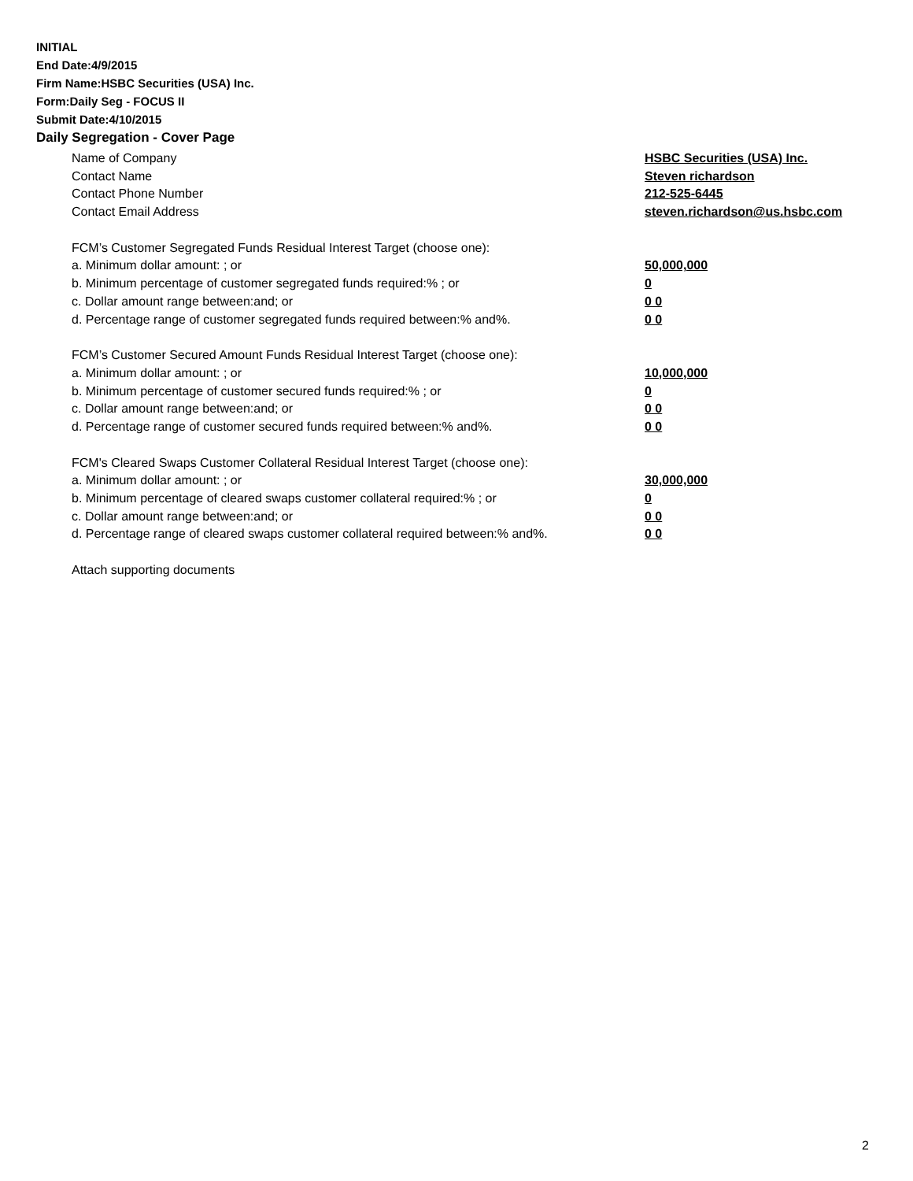INITIAL
End Date:4/9/2015
Firm Name:HSBC Securities (USA) Inc.
Form:Daily Seg - FOCUS II
Submit Date:4/10/2015
Daily Segregation - Cover Page
Name of Company HSBC Securities (USA) Inc.
Contact Name Steven richardson
Contact Phone Number 212-525-6445
Contact Email Address steven.richardson@us.hsbc.com
FCM’s Customer Segregated Funds Residual Interest Target (choose one):
a. Minimum dollar amount: ; or 50,000,000
b. Minimum percentage of customer segregated funds required:% ; or 0
c. Dollar amount range between:and; or 0 0
d. Percentage range of customer segregated funds required between:% and%. 0 0
FCM’s Customer Secured Amount Funds Residual Interest Target (choose one):
a. Minimum dollar amount: ; or 10,000,000
b. Minimum percentage of customer secured funds required:% ; or 0
c. Dollar amount range between:and; or 0 0
d. Percentage range of customer secured funds required between:% and%. 0 0
FCM's Cleared Swaps Customer Collateral Residual Interest Target (choose one):
a. Minimum dollar amount: ; or 30,000,000
b. Minimum percentage of cleared swaps customer collateral required:% ; or 0
c. Dollar amount range between:and; or 0 0
d. Percentage range of cleared swaps customer collateral required between:% and%.
0 0
Attach supporting documents
2